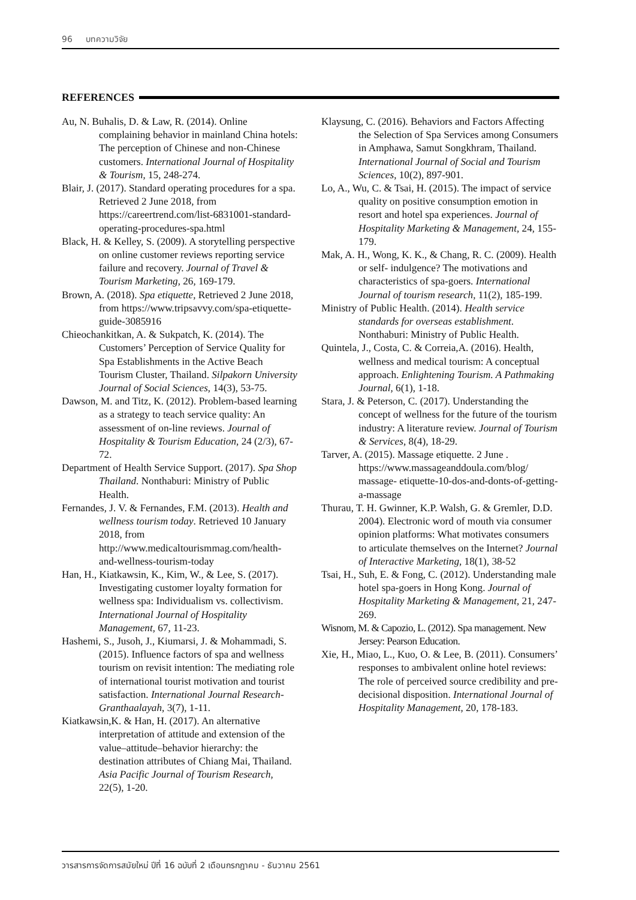96 บทความวิจัย
REFERENCES
Au, N. Buhalis, D. & Law, R. (2014). Online complaining behavior in mainland China hotels: The perception of Chinese and non-Chinese customers. International Journal of Hospitality & Tourism, 15, 248-274.
Blair, J. (2017). Standard operating procedures for a spa. Retrieved 2 June 2018, from https://careertrend.com/list-6831001-standard-operating-procedures-spa.html
Black, H. & Kelley, S. (2009). A storytelling perspective on online customer reviews reporting service failure and recovery. Journal of Travel & Tourism Marketing, 26, 169-179.
Brown, A. (2018). Spa etiquette, Retrieved 2 June 2018, from https://www.tripsavvy.com/spa-etiquette-guide-3085916
Chieochankitkan, A. & Sukpatch, K. (2014). The Customers’ Perception of Service Quality for Spa Establishments in the Active Beach Tourism Cluster, Thailand. Silpakorn University Journal of Social Sciences, 14(3), 53-75.
Dawson, M. and Titz, K. (2012). Problem-based learning as a strategy to teach service quality: An assessment of on-line reviews. Journal of Hospitality & Tourism Education, 24 (2/3), 67-72.
Department of Health Service Support. (2017). Spa Shop Thailand. Nonthaburi: Ministry of Public Health.
Fernandes, J. V. & Fernandes, F.M. (2013). Health and wellness tourism today. Retrieved 10 January 2018, from http://www.medicaltourismmag.com/health-and-wellness-tourism-today
Han, H., Kiatkawsin, K., Kim, W., & Lee, S. (2017). Investigating customer loyalty formation for wellness spa: Individualism vs. collectivism. International Journal of Hospitality Management, 67, 11-23.
Hashemi, S., Jusoh, J., Kiumarsi, J. & Mohammadi, S. (2015). Influence factors of spa and wellness tourism on revisit intention: The mediating role of international tourist motivation and tourist satisfaction. International Journal Research-Granthaalayah, 3(7), 1-11.
Kiatkawsin,K. & Han, H. (2017). An alternative interpretation of attitude and extension of the value–attitude–behavior hierarchy: the destination attributes of Chiang Mai, Thailand. Asia Pacific Journal of Tourism Research, 22(5), 1-20.
Klaysung, C. (2016). Behaviors and Factors Affecting the Selection of Spa Services among Consumers in Amphawa, Samut Songkhram, Thailand. International Journal of Social and Tourism Sciences, 10(2), 897-901.
Lo, A., Wu, C. & Tsai, H. (2015). The impact of service quality on positive consumption emotion in resort and hotel spa experiences. Journal of Hospitality Marketing & Management, 24, 155-179.
Mak, A. H., Wong, K. K., & Chang, R. C. (2009). Health or self- indulgence? The motivations and characteristics of spa-goers. International Journal of tourism research, 11(2), 185-199.
Ministry of Public Health. (2014). Health service standards for overseas establishment. Nonthaburi: Ministry of Public Health.
Quintela, J., Costa, C. & Correia,A. (2016). Health, wellness and medical tourism: A conceptual approach. Enlightening Tourism. A Pathmaking Journal, 6(1), 1-18.
Stara, J. & Peterson, C. (2017). Understanding the concept of wellness for the future of the tourism industry: A literature review. Journal of Tourism & Services, 8(4), 18-29.
Tarver, A. (2015). Massage etiquette. 2 June . https://www.massageanddoula.com/blog/ massage- etiquette-10-dos-and-donts-of-getting-a-massage
Thurau, T. H. Gwinner, K.P. Walsh, G. & Gremler, D.D. 2004). Electronic word of mouth via consumer opinion platforms: What motivates consumers to articulate themselves on the Internet? Journal of Interactive Marketing, 18(1), 38-52
Tsai, H., Suh, E. & Fong, C. (2012). Understanding male hotel spa-goers in Hong Kong. Journal of Hospitality Marketing & Management, 21, 247-269.
Wisnom, M. & Capozio, L. (2012). Spa management. New Jersey: Pearson Education.
Xie, H., Miao, L., Kuo, O. & Lee, B. (2011). Consumers’ responses to ambivalent online hotel reviews: The role of perceived source credibility and pre-decisional disposition. International Journal of Hospitality Management, 20, 178-183.
วารสารการจัดการสมัยใหม่ ปีที่ 16 ฉบับที่ 2 เดือนกรกฎาคม - ธันวาคม 2561